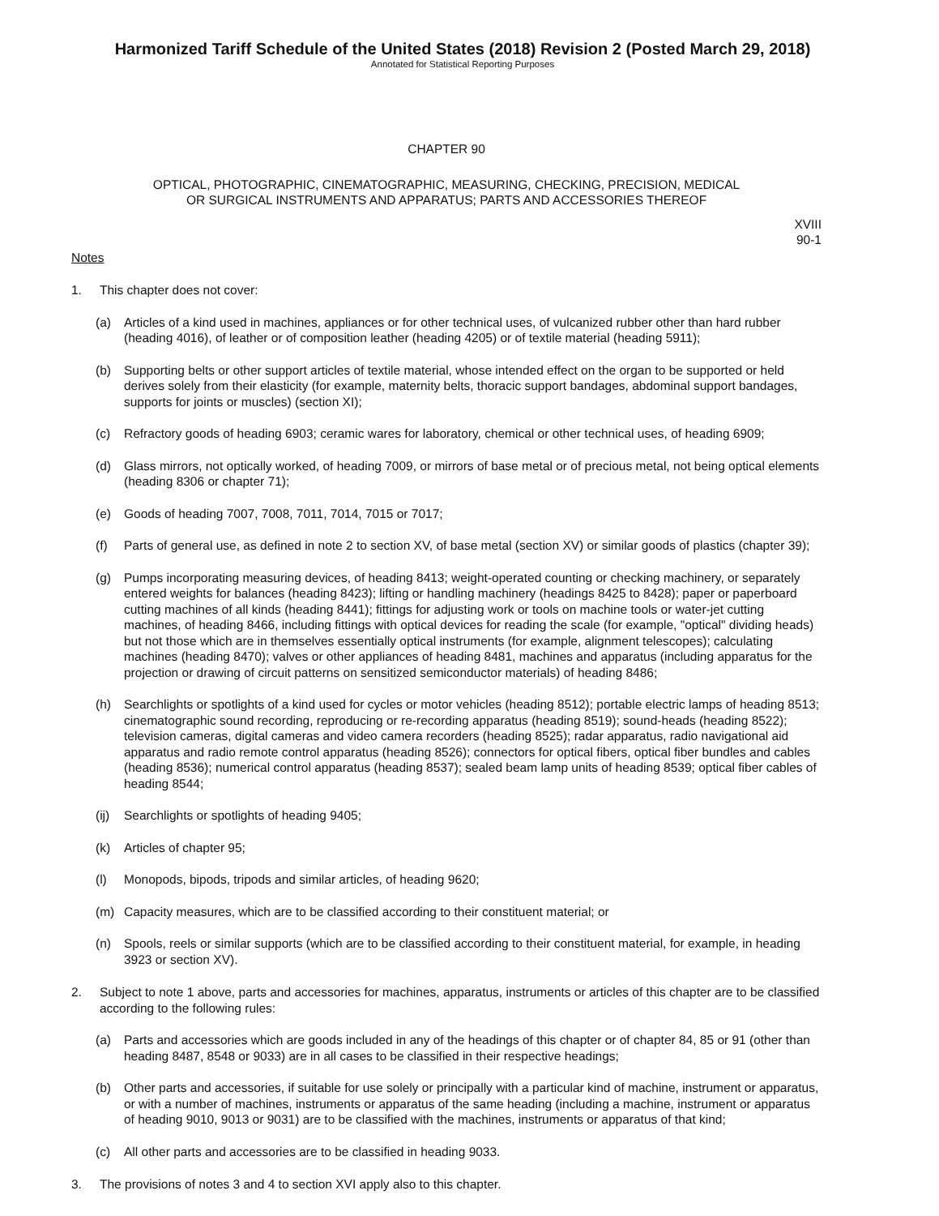Harmonized Tariff Schedule of the United States (2018) Revision 2 (Posted March 29, 2018)
Annotated for Statistical Reporting Purposes
CHAPTER 90
OPTICAL, PHOTOGRAPHIC, CINEMATOGRAPHIC, MEASURING, CHECKING, PRECISION, MEDICAL
OR SURGICAL INSTRUMENTS AND APPARATUS; PARTS AND ACCESSORIES THEREOF
XVIII
90-1
Notes
1. This chapter does not cover:
(a) Articles of a kind used in machines, appliances or for other technical uses, of vulcanized rubber other than hard rubber (heading 4016), of leather or of composition leather (heading 4205) or of textile material (heading 5911);
(b) Supporting belts or other support articles of textile material, whose intended effect on the organ to be supported or held derives solely from their elasticity (for example, maternity belts, thoracic support bandages, abdominal support bandages, supports for joints or muscles) (section XI);
(c) Refractory goods of heading 6903; ceramic wares for laboratory, chemical or other technical uses, of heading 6909;
(d) Glass mirrors, not optically worked, of heading 7009, or mirrors of base metal or of precious metal, not being optical elements (heading 8306 or chapter 71);
(e) Goods of heading 7007, 7008, 7011, 7014, 7015 or 7017;
(f) Parts of general use, as defined in note 2 to section XV, of base metal (section XV) or similar goods of plastics (chapter 39);
(g) Pumps incorporating measuring devices, of heading 8413; weight-operated counting or checking machinery, or separately entered weights for balances (heading 8423); lifting or handling machinery (headings 8425 to 8428); paper or paperboard cutting machines of all kinds (heading 8441); fittings for adjusting work or tools on machine tools or water-jet cutting machines, of heading 8466, including fittings with optical devices for reading the scale (for example, "optical" dividing heads) but not those which are in themselves essentially optical instruments (for example, alignment telescopes); calculating machines (heading 8470); valves or other appliances of heading 8481, machines and apparatus (including apparatus for the projection or drawing of circuit patterns on sensitized semiconductor materials) of heading 8486;
(h) Searchlights or spotlights of a kind used for cycles or motor vehicles (heading 8512); portable electric lamps of heading 8513; cinematographic sound recording, reproducing or re-recording apparatus (heading 8519); sound-heads (heading 8522); television cameras, digital cameras and video camera recorders (heading 8525); radar apparatus, radio navigational aid apparatus and radio remote control apparatus (heading 8526); connectors for optical fibers, optical fiber bundles and cables (heading 8536); numerical control apparatus (heading 8537); sealed beam lamp units of heading 8539; optical fiber cables of heading 8544;
(ij)
Searchlights or spotlights of heading 9405;
(k) Articles of chapter 95;
(l) Monopods, bipods, tripods and similar articles, of heading 9620;
(m) Capacity measures, which are to be classified according to their constituent material; or
(n) Spools, reels or similar supports (which are to be classified according to their constituent material, for example, in heading 3923 or section XV).
2. Subject to note 1 above, parts and accessories for machines, apparatus, instruments or articles of this chapter are to be classified according to the following rules:
(a) Parts and accessories which are goods included in any of the headings of this chapter or of chapter 84, 85 or 91 (other than heading 8487, 8548 or 9033) are in all cases to be classified in their respective headings;
(b) Other parts and accessories, if suitable for use solely or principally with a particular kind of machine, instrument or apparatus, or with a number of machines, instruments or apparatus of the same heading (including a machine, instrument or apparatus of heading 9010, 9013 or 9031) are to be classified with the machines, instruments or apparatus of that kind;
(c) All other parts and accessories are to be classified in heading 9033.
3. The provisions of notes 3 and 4 to section XVI apply also to this chapter.